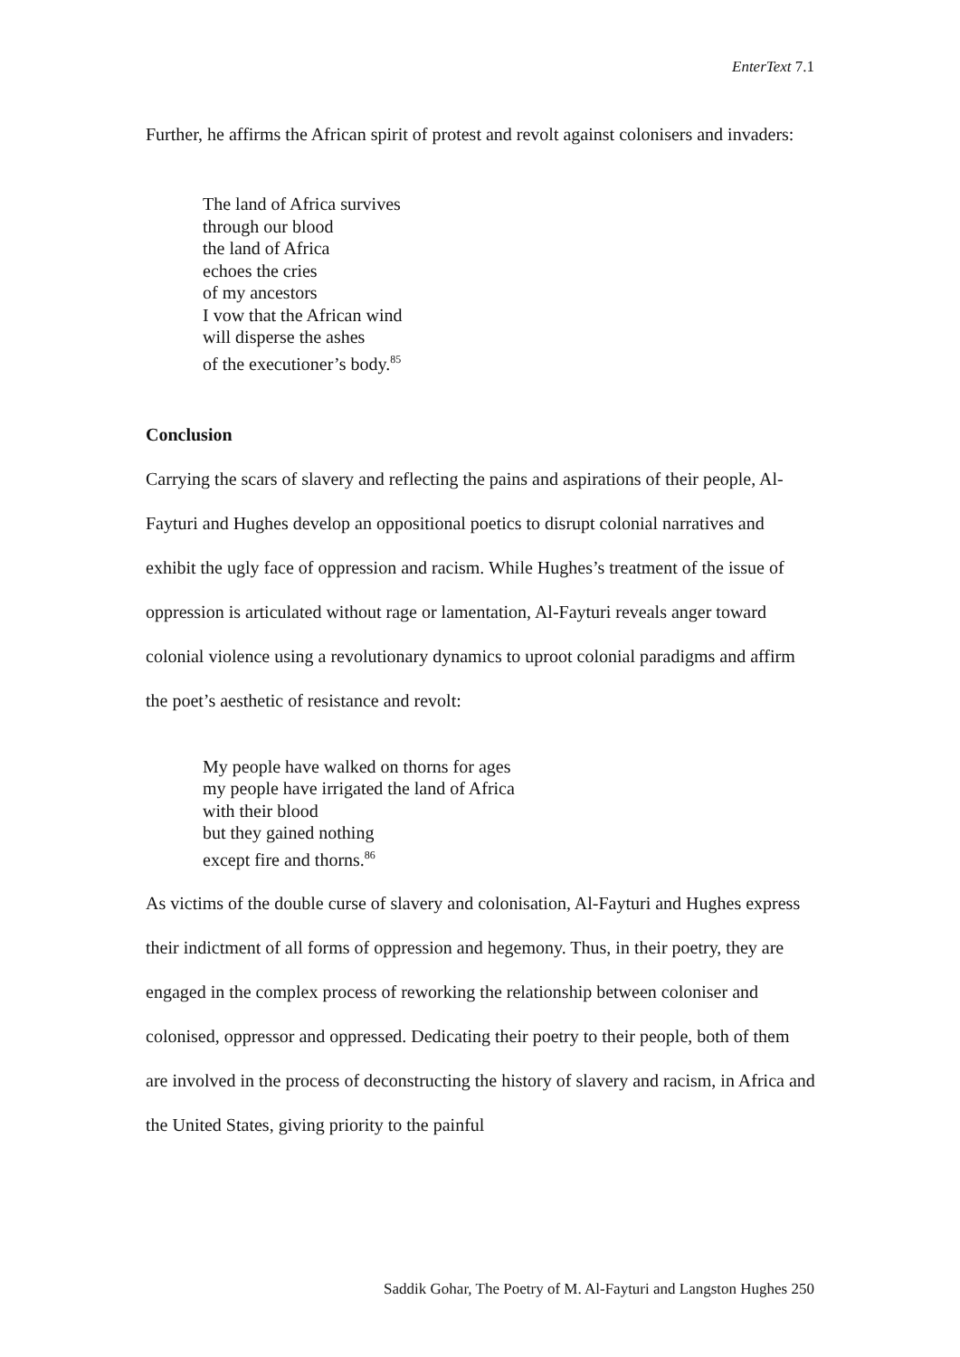EnterText 7.1
Further, he affirms the African spirit of protest and revolt against colonisers and invaders:
The land of Africa survives
through our blood
the land of Africa
echoes the cries
of my ancestors
I vow that the African wind
will disperse the ashes
of the executioner’s body.<sup>85</sup>
Conclusion
Carrying the scars of slavery and reflecting the pains and aspirations of their people, Al-Fayturi and Hughes develop an oppositional poetics to disrupt colonial narratives and exhibit the ugly face of oppression and racism. While Hughes’s treatment of the issue of oppression is articulated without rage or lamentation, Al-Fayturi reveals anger toward colonial violence using a revolutionary dynamics to uproot colonial paradigms and affirm the poet’s aesthetic of resistance and revolt:
My people have walked on thorns for ages
my people have irrigated the land of Africa
with their blood
but they gained nothing
except fire and thorns.<sup>86</sup>
As victims of the double curse of slavery and colonisation, Al-Fayturi and Hughes express their indictment of all forms of oppression and hegemony. Thus, in their poetry, they are engaged in the complex process of reworking the relationship between coloniser and colonised, oppressor and oppressed. Dedicating their poetry to their people, both of them are involved in the process of deconstructing the history of slavery and racism, in Africa and the United States, giving priority to the painful
Saddik Gohar, The Poetry of M. Al-Fayturi and Langston Hughes 250